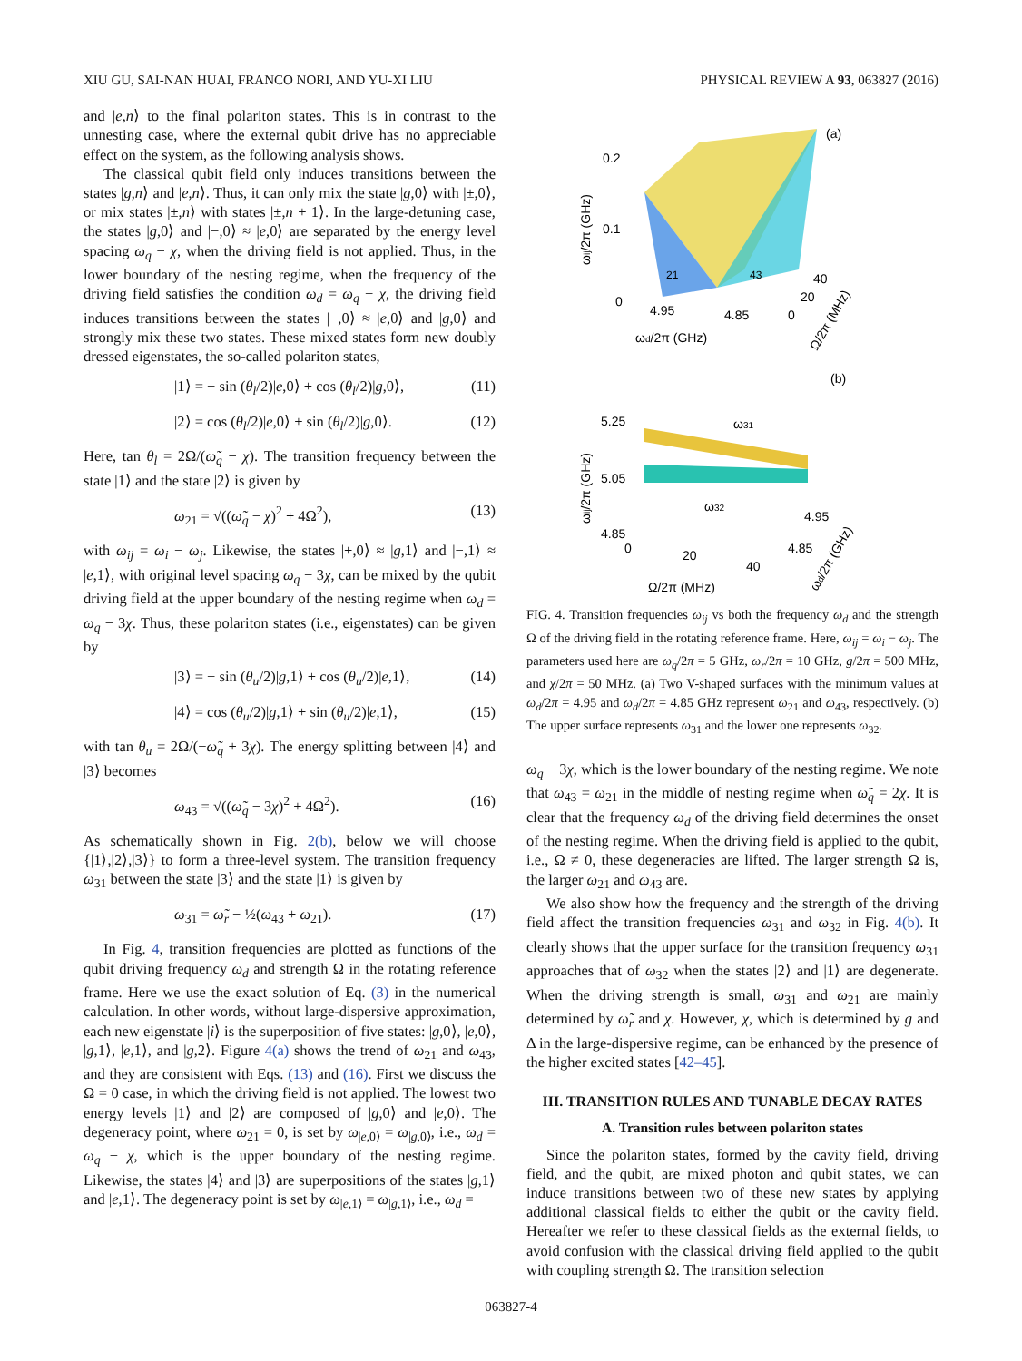XIU GU, SAI-NAN HUAI, FRANCO NORI, AND YU-XI LIU PHYSICAL REVIEW A 93, 063827 (2016)
and |e,n⟩ to the final polariton states. This is in contrast to the unnesting case, where the external qubit drive has no appreciable effect on the system, as the following analysis shows.
The classical qubit field only induces transitions between the states |g,n⟩ and |e,n⟩. Thus, it can only mix the state |g,0⟩ with |±,0⟩, or mix states |±,n⟩ with states |±,n + 1⟩. In the large-detuning case, the states |g,0⟩ and |−,0⟩ ≈ |e,0⟩ are separated by the energy level spacing ω<sub>q</sub> − χ, when the driving field is not applied. Thus, in the lower boundary of the nesting regime, when the frequency of the driving field satisfies the condition ω<sub>d</sub> = ω<sub>q</sub> − χ, the driving field induces transitions between the states |−,0⟩ ≈ |e,0⟩ and |g,0⟩ and strongly mix these two states. These mixed states form new doubly dressed eigenstates, the so-called polariton states,
|1⟩ = − sin (θ<sub>l</sub>/2)|e,0⟩ + cos (θ<sub>l</sub>/2)|g,0⟩, (11)
|2⟩ = cos (θ<sub>l</sub>/2)|e,0⟩ + sin (θ<sub>l</sub>/2)|g,0⟩. (12)
Here, tan θ<sub>l</sub> = 2Ω/(ω̃<sub>q</sub> − χ). The transition frequency between the state |1⟩ and the state |2⟩ is given by
ω<sub>21</sub> = √((ω̃<sub>q</sub> − χ)<sup>2</sup> + 4Ω<sup>2</sup>), (13)
with ω<sub>ij</sub> = ω<sub>i</sub> − ω<sub>j</sub>. Likewise, the states |+,0⟩ ≈ |g,1⟩ and |−,1⟩ ≈ |e,1⟩, with original level spacing ω<sub>q</sub> − 3χ, can be mixed by the qubit driving field at the upper boundary of the nesting regime when ω<sub>d</sub> = ω<sub>q</sub> − 3χ. Thus, these polariton states (i.e., eigenstates) can be given by
|3⟩ = − sin (θ<sub>u</sub>/2)|g,1⟩ + cos (θ<sub>u</sub>/2)|e,1⟩, (14)
|4⟩ = cos (θ<sub>u</sub>/2)|g,1⟩ + sin (θ<sub>u</sub>/2)|e,1⟩, (15)
with tan θ<sub>u</sub> = 2Ω/(−ω̃<sub>q</sub> + 3χ). The energy splitting between |4⟩ and |3⟩ becomes
ω<sub>43</sub> = √((ω̃<sub>q</sub> − 3χ)<sup>2</sup> + 4Ω<sup>2</sup>). (16)
As schematically shown in Fig. 2(b), below we will choose {|1⟩,|2⟩,|3⟩} to form a three-level system. The transition frequency ω<sub>31</sub> between the state |3⟩ and the state |1⟩ is given by
ω<sub>31</sub> = ω̃<sub>r</sub> − ½(ω<sub>43</sub> + ω<sub>21</sub>). (17)
In Fig. 4, transition frequencies are plotted as functions of the qubit driving frequency ω<sub>d</sub> and strength Ω in the rotating reference frame. Here we use the exact solution of Eq. (3) in the numerical calculation. In other words, without large-dispersive approximation, each new eigenstate |i⟩ is the superposition of five states: |g,0⟩, |e,0⟩, |g,1⟩, |e,1⟩, and |g,2⟩. Figure 4(a) shows the trend of ω<sub>21</sub> and ω<sub>43</sub>, and they are consistent with Eqs. (13) and (16). First we discuss the Ω = 0 case, in which the driving field is not applied. The lowest two energy levels |1⟩ and |2⟩ are composed of |g,0⟩ and |e,0⟩. The degeneracy point, where ω<sub>21</sub> = 0, is set by ω<sub>|e,0⟩</sub> = ω<sub>|g,0⟩</sub>, i.e., ω<sub>d</sub> = ω<sub>q</sub> − χ, which is the upper boundary of the nesting regime. Likewise, the states |4⟩ and |3⟩ are superpositions of the states |g,1⟩ and |e,1⟩. The degeneracy point is set by ω<sub>|e,1⟩</sub> = ω<sub>|g,1⟩</sub>, i.e., ω<sub>d</sub> =
(a)
0.2
0.1
0
4.95
4.85
40
20
0
ωd/2π (GHz)
21
43
ωij/2π (GHz)
Ω/2π (MHz)
(b)
5.25
5.05
4.85
0
20
40
4.95
4.85
ω31
ω32
Ω/2π (MHz)
ωij/2π (GHz)
ωd/2π (GHz)
FIG. 4. Transition frequencies ω<sub>ij</sub> vs both the frequency ω<sub>d</sub> and the strength Ω of the driving field in the rotating reference frame. Here, ω<sub>ij</sub> = ω<sub>i</sub> − ω<sub>j</sub>. The parameters used here are ω<sub>q</sub>/2π = 5 GHz, ω<sub>r</sub>/2π = 10 GHz, g/2π = 500 MHz, and χ/2π = 50 MHz. (a) Two V-shaped surfaces with the minimum values at ω<sub>d</sub>/2π = 4.95 and ω<sub>d</sub>/2π = 4.85 GHz represent ω<sub>21</sub> and ω<sub>43</sub>, respectively. (b) The upper surface represents ω<sub>31</sub> and the lower one represents ω<sub>32</sub>.
ω<sub>q</sub> − 3χ, which is the lower boundary of the nesting regime. We note that ω<sub>43</sub> = ω<sub>21</sub> in the middle of nesting regime when ω̃<sub>q</sub> = 2χ. It is clear that the frequency ω<sub>d</sub> of the driving field determines the onset of the nesting regime. When the driving field is applied to the qubit, i.e., Ω ≠ 0, these degeneracies are lifted. The larger strength Ω is, the larger ω<sub>21</sub> and ω<sub>43</sub> are.
We also show how the frequency and the strength of the driving field affect the transition frequencies ω<sub>31</sub> and ω<sub>32</sub> in Fig. 4(b). It clearly shows that the upper surface for the transition frequency ω<sub>31</sub> approaches that of ω<sub>32</sub> when the states |2⟩ and |1⟩ are degenerate. When the driving strength is small, ω<sub>31</sub> and ω<sub>21</sub> are mainly determined by ω̃<sub>r</sub> and χ. However, χ, which is determined by g and Δ in the large-dispersive regime, can be enhanced by the presence of the higher excited states [42–45].
III. TRANSITION RULES AND TUNABLE DECAY RATES
A. Transition rules between polariton states
Since the polariton states, formed by the cavity field, driving field, and the qubit, are mixed photon and qubit states, we can induce transitions between two of these new states by applying additional classical fields to either the qubit or the cavity field. Hereafter we refer to these classical fields as the external fields, to avoid confusion with the classical driving field applied to the qubit with coupling strength Ω. The transition selection
063827-4